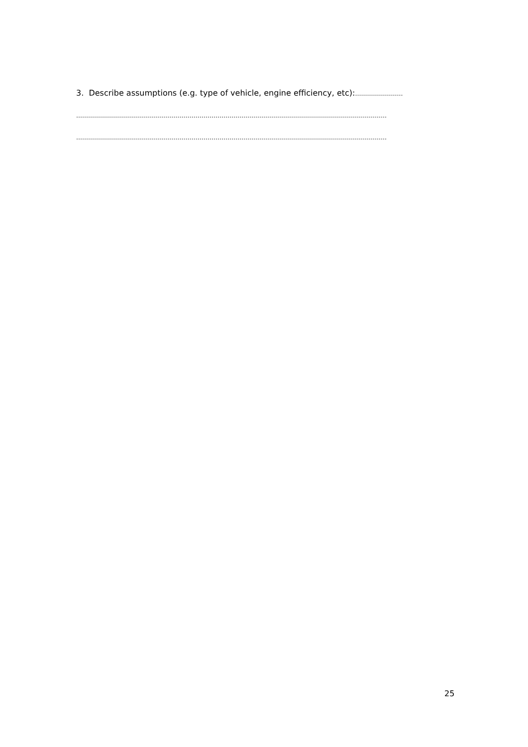3. Describe assumptions (e.g. type of vehicle, engine efficiency, etc):……………………
…………………………………………………………………………………………………………………………………………
…………………………………………………………………………………………………………………………………………
25